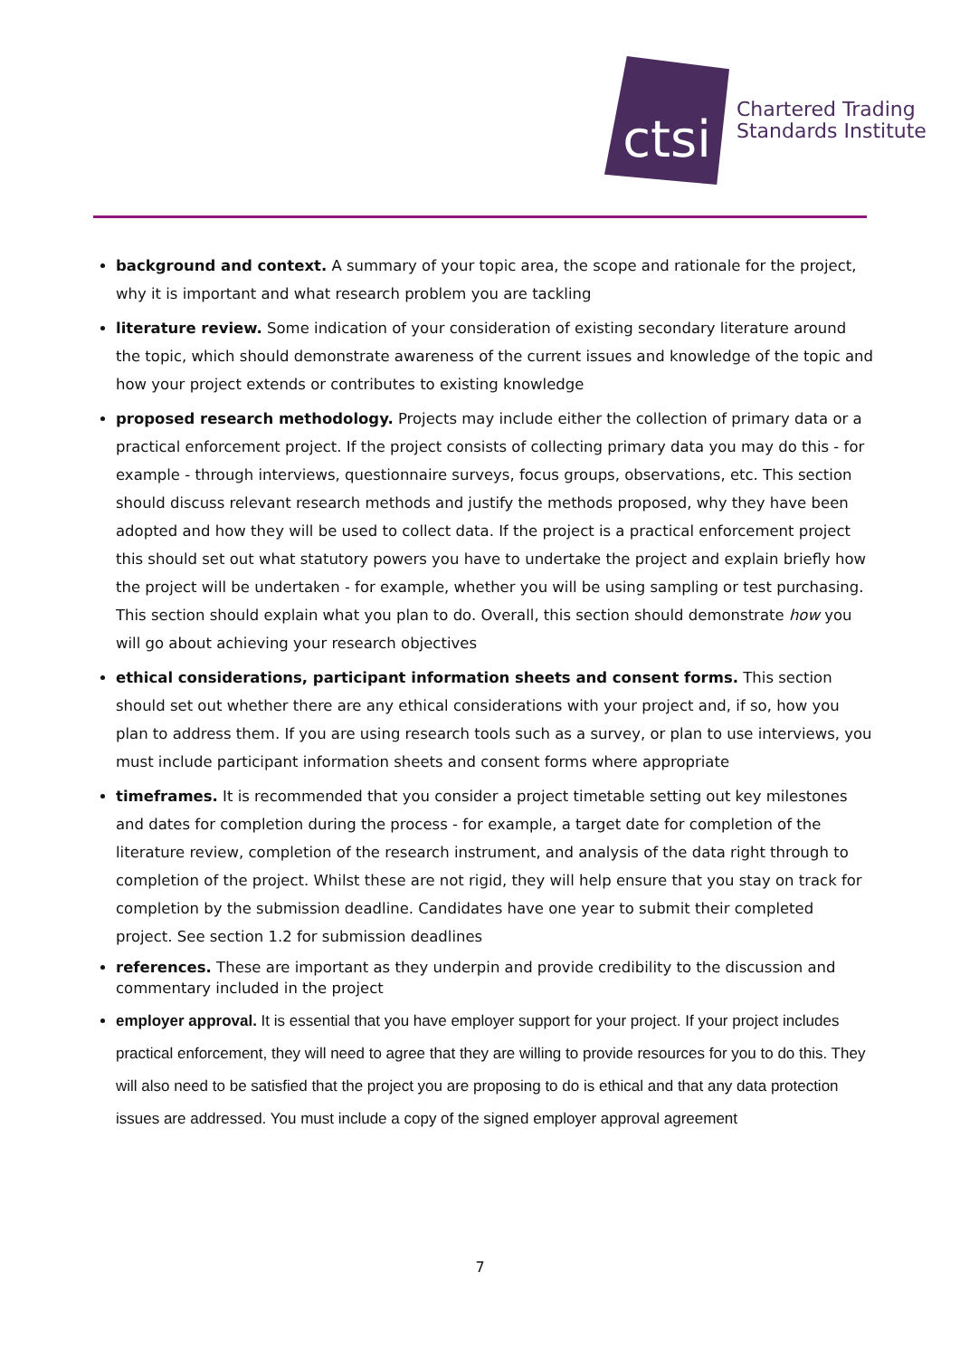ctsi
Chartered Trading
Standards Institute
background and context. A summary of your topic area, the scope and rationale for the project, why it is important and what research problem you are tackling
literature review. Some indication of your consideration of existing secondary literature around the topic, which should demonstrate awareness of the current issues and knowledge of the topic and how your project extends or contributes to existing knowledge
proposed research methodology. Projects may include either the collection of primary data or a practical enforcement project. If the project consists of collecting primary data you may do this - for example - through interviews, questionnaire surveys, focus groups, observations, etc. This section should discuss relevant research methods and justify the methods proposed, why they have been adopted and how they will be used to collect data. If the project is a practical enforcement project this should set out what statutory powers you have to undertake the project and explain briefly how the project will be undertaken - for example, whether you will be using sampling or test purchasing. This section should explain what you plan to do. Overall, this section should demonstrate how you will go about achieving your research objectives
ethical considerations, participant information sheets and consent forms. This section should set out whether there are any ethical considerations with your project and, if so, how you plan to address them. If you are using research tools such as a survey, or plan to use interviews, you must include participant information sheets and consent forms where appropriate
timeframes. It is recommended that you consider a project timetable setting out key milestones and dates for completion during the process - for example, a target date for completion of the literature review, completion of the research instrument, and analysis of the data right through to completion of the project. Whilst these are not rigid, they will help ensure that you stay on track for completion by the submission deadline. Candidates have one year to submit their completed project. See section 1.2 for submission deadlines
references. These are important as they underpin and provide credibility to the discussion and commentary included in the project
employer approval. It is essential that you have employer support for your project. If your project includes practical enforcement, they will need to agree that they are willing to provide resources for you to do this. They will also need to be satisfied that the project you are proposing to do is ethical and that any data protection issues are addressed. You must include a copy of the signed employer approval agreement
7